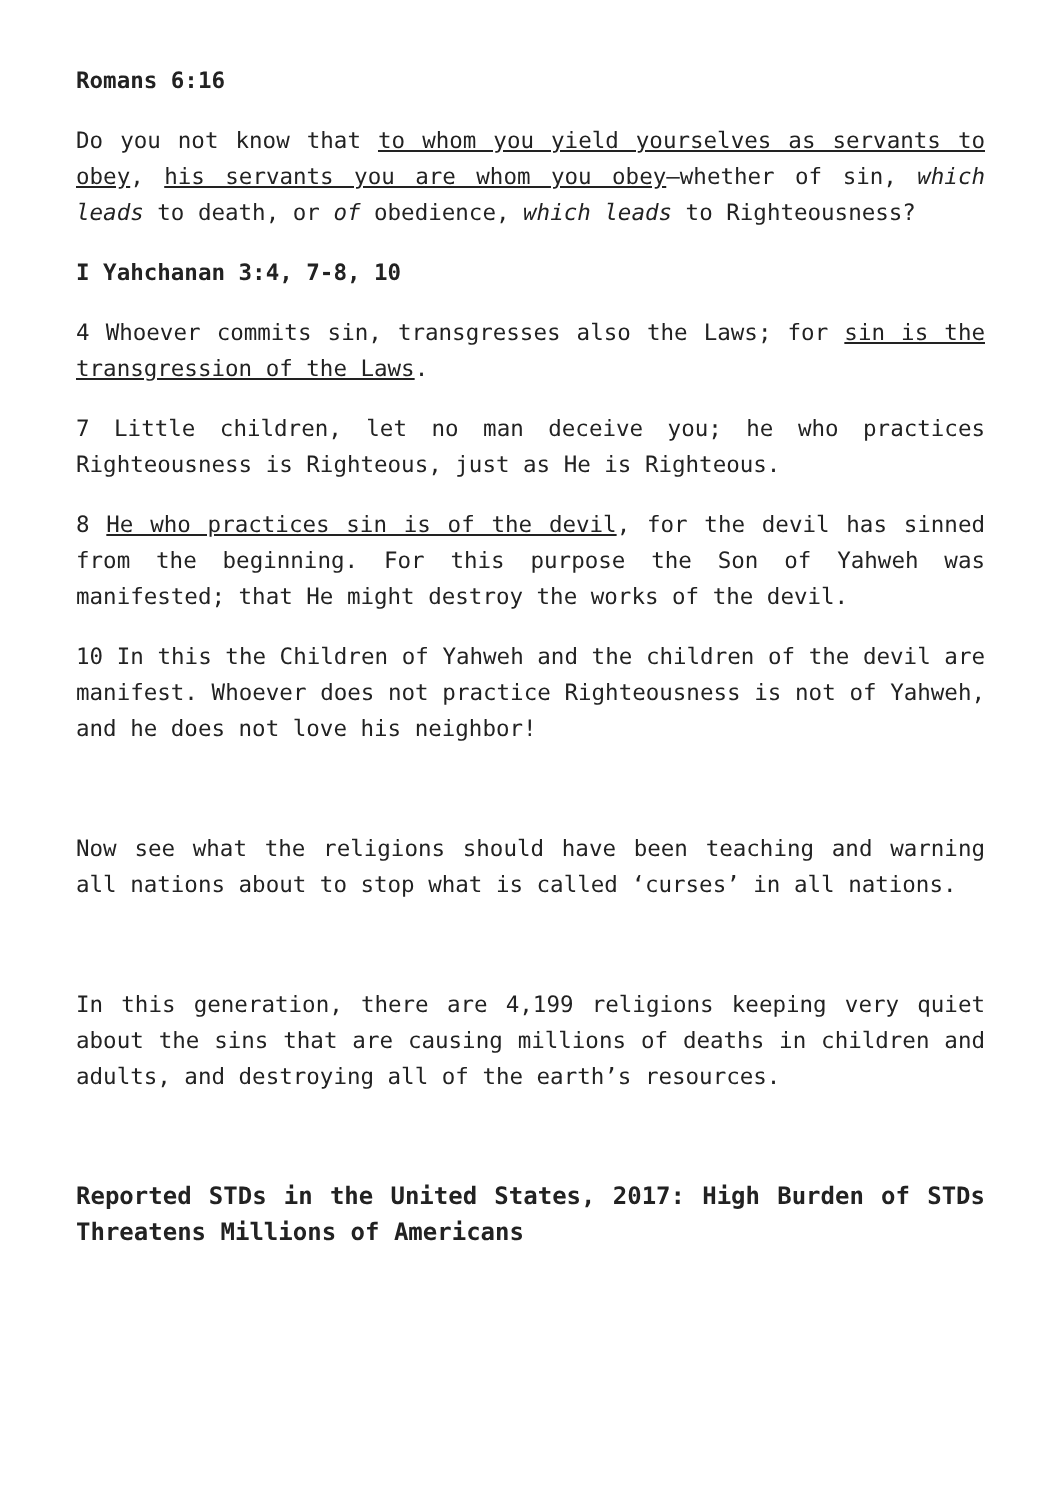Romans 6:16
Do you not know that to whom you yield yourselves as servants to obey, his servants you are whom you obey—whether of sin, which leads to death, or of obedience, which leads to Righteousness?
I Yahchanan 3:4, 7-8, 10
4 Whoever commits sin, transgresses also the Laws; for sin is the transgression of the Laws.
7 Little children, let no man deceive you; he who practices Righteousness is Righteous, just as He is Righteous.
8 He who practices sin is of the devil, for the devil has sinned from the beginning. For this purpose the Son of Yahweh was manifested; that He might destroy the works of the devil.
10 In this the Children of Yahweh and the children of the devil are manifest. Whoever does not practice Righteousness is not of Yahweh, and he does not love his neighbor!
Now see what the religions should have been teaching and warning all nations about to stop what is called ‘curses’ in all nations.
In this generation, there are 4,199 religions keeping very quiet about the sins that are causing millions of deaths in children and adults, and destroying all of the earth’s resources.
Reported STDs in the United States, 2017: High Burden of STDs Threatens Millions of Americans